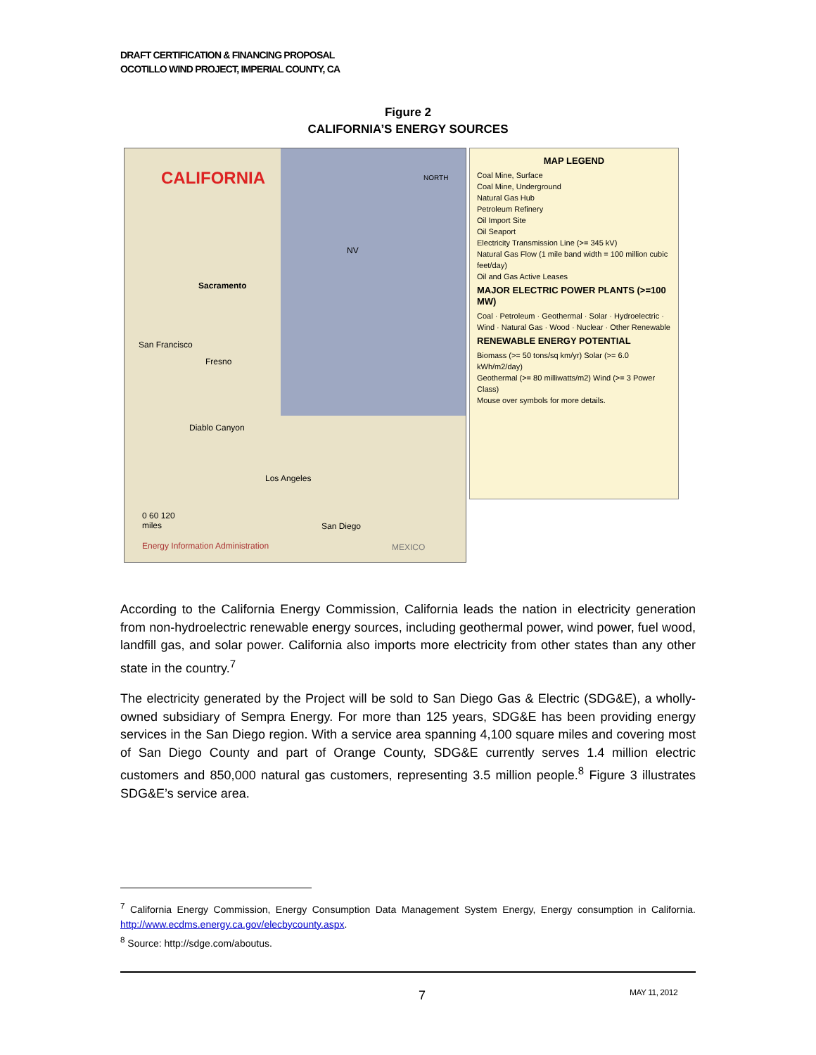DRAFT CERTIFICATION & FINANCING PROPOSAL
OCOTILLO WIND PROJECT, IMPERIAL COUNTY, CA
Figure 2
CALIFORNIA’S ENERGY SOURCES
CALIFORNIA NORTH
NV
Sacramento
Fresno
San Francisco
Diablo Canyon
Los Angeles
San Diego
MEXICO
0 60 120
miles
Energy Information Administration
MAP LEGEND
Coal Mine, Surface
Coal Mine, Underground
Natural Gas Hub
Petroleum Refinery
Oil Import Site
Oil Seaport
Electricity Transmission Line (>= 345 kV)
Natural Gas Flow (1 mile band width = 100 million cubic feet/day)
Oil and Gas Active Leases
MAJOR ELECTRIC POWER PLANTS (>=100 MW)
Coal · Petroleum · Geothermal · Solar · Hydroelectric · Wind · Natural Gas · Wood · Nuclear · Other Renewable
RENEWABLE ENERGY POTENTIAL
Biomass (>= 50 tons/sq km/yr) Solar (>= 6.0 kWh/m2/day)
Geothermal (>= 80 milliwatts/m2) Wind (>= 3 Power Class)
Mouse over symbols for more details.
According to the California Energy Commission, California leads the nation in electricity generation from non-hydroelectric renewable energy sources, including geothermal power, wind power, fuel wood, landfill gas, and solar power. California also imports more electricity from other states than any other state in the country.<sup>7</sup>
The electricity generated by the Project will be sold to San Diego Gas & Electric (SDG&E), a wholly-owned subsidiary of Sempra Energy. For more than 125 years, SDG&E has been providing energy services in the San Diego region. With a service area spanning 4,100 square miles and covering most of San Diego County and part of Orange County, SDG&E currently serves 1.4 million electric customers and 850,000 natural gas customers, representing 3.5 million people.<sup>8</sup> Figure 3 illustrates SDG&E’s service area.
<sup>7</sup> California Energy Commission, Energy Consumption Data Management System Energy, Energy consumption in California. http://www.ecdms.energy.ca.gov/elecbycounty.aspx.
<sup>8</sup> Source: http://sdge.com/aboutus.
7 MAY 11, 2012